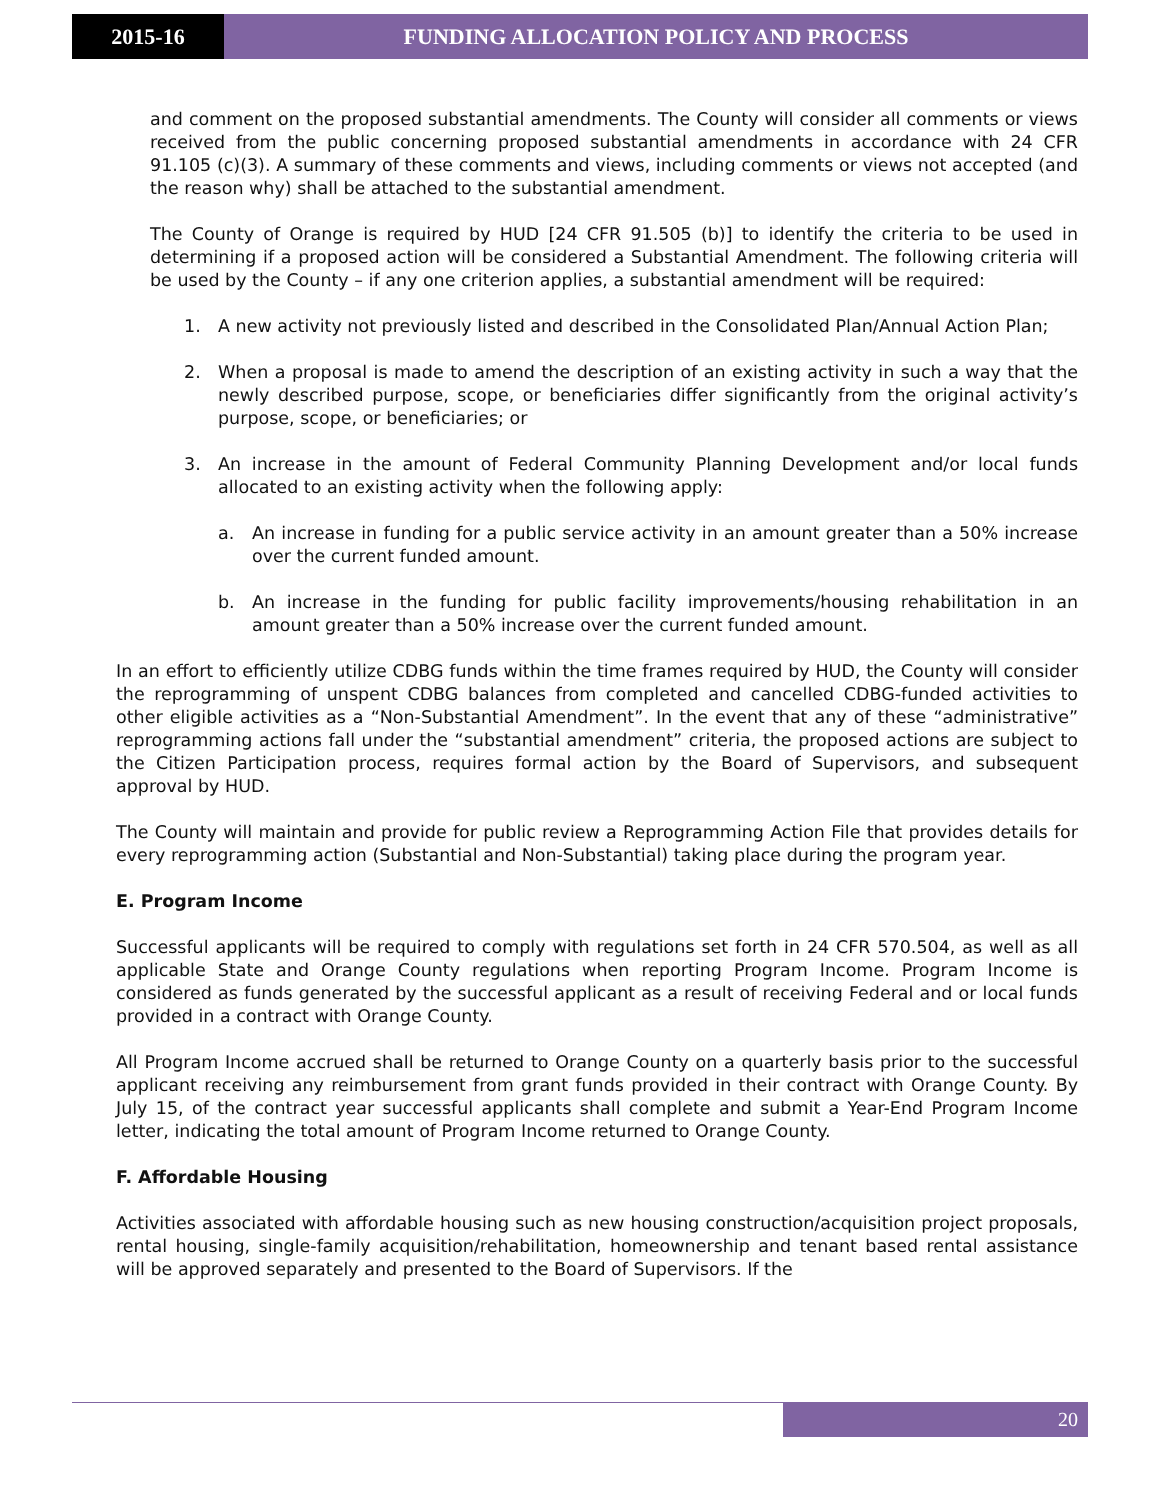2015-16 FUNDING ALLOCATION POLICY AND PROCESS
and comment on the proposed substantial amendments. The County will consider all comments or views received from the public concerning proposed substantial amendments in accordance with 24 CFR 91.105 (c)(3). A summary of these comments and views, including comments or views not accepted (and the reason why) shall be attached to the substantial amendment.
The County of Orange is required by HUD [24 CFR 91.505 (b)] to identify the criteria to be used in determining if a proposed action will be considered a Substantial Amendment. The following criteria will be used by the County – if any one criterion applies, a substantial amendment will be required:
1. A new activity not previously listed and described in the Consolidated Plan/Annual Action Plan;
2. When a proposal is made to amend the description of an existing activity in such a way that the newly described purpose, scope, or beneficiaries differ significantly from the original activity’s purpose, scope, or beneficiaries; or
3. An increase in the amount of Federal Community Planning Development and/or local funds allocated to an existing activity when the following apply:
a. An increase in funding for a public service activity in an amount greater than a 50% increase over the current funded amount.
b. An increase in the funding for public facility improvements/housing rehabilitation in an amount greater than a 50% increase over the current funded amount.
In an effort to efficiently utilize CDBG funds within the time frames required by HUD, the County will consider the reprogramming of unspent CDBG balances from completed and cancelled CDBG-funded activities to other eligible activities as a “Non-Substantial Amendment”. In the event that any of these “administrative” reprogramming actions fall under the “substantial amendment” criteria, the proposed actions are subject to the Citizen Participation process, requires formal action by the Board of Supervisors, and subsequent approval by HUD.
The County will maintain and provide for public review a Reprogramming Action File that provides details for every reprogramming action (Substantial and Non-Substantial) taking place during the program year.
E. Program Income
Successful applicants will be required to comply with regulations set forth in 24 CFR 570.504, as well as all applicable State and Orange County regulations when reporting Program Income. Program Income is considered as funds generated by the successful applicant as a result of receiving Federal and or local funds provided in a contract with Orange County.
All Program Income accrued shall be returned to Orange County on a quarterly basis prior to the successful applicant receiving any reimbursement from grant funds provided in their contract with Orange County. By July 15, of the contract year successful applicants shall complete and submit a Year-End Program Income letter, indicating the total amount of Program Income returned to Orange County.
F. Affordable Housing
Activities associated with affordable housing such as new housing construction/acquisition project proposals, rental housing, single-family acquisition/rehabilitation, homeownership and tenant based rental assistance will be approved separately and presented to the Board of Supervisors. If the
20